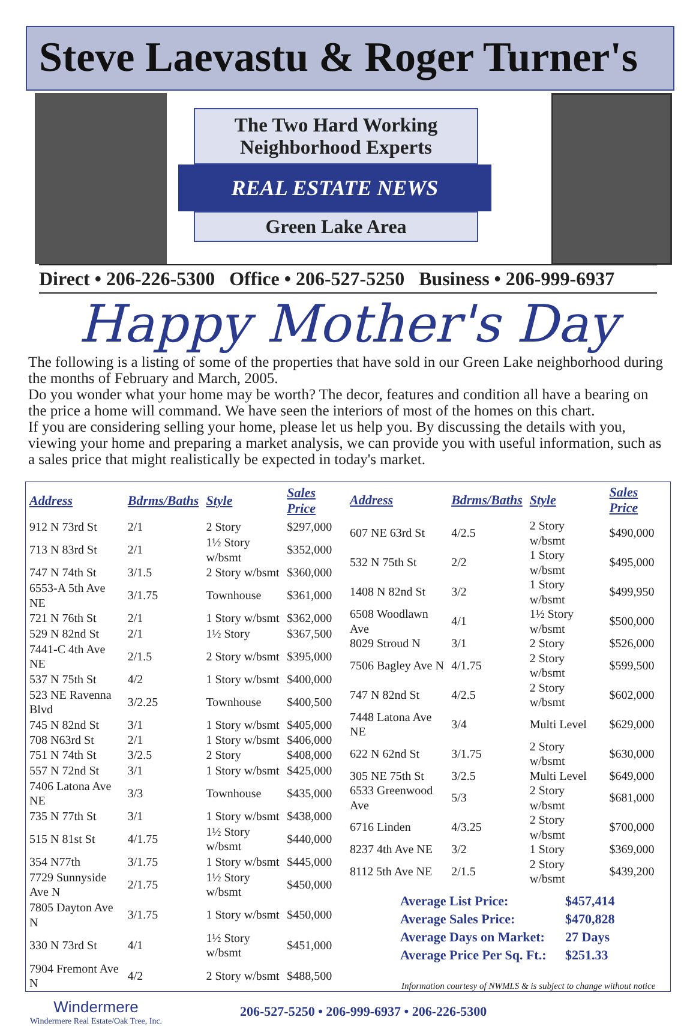Steve Laevastu & Roger Turner's
The Two Hard Working
Neighborhood Experts
REAL ESTATE NEWS
Green Lake Area
Direct • 206-226-5300 Office • 206-527-5250 Business • 206-999-6937
Happy Mother's Day
The following is a listing of some of the properties that have sold in our Green Lake neighborhood during the months of February and March, 2005.
Do you wonder what your home may be worth? The decor, features and condition all have a bearing on the price a home will command. We have seen the interiors of most of the homes on this chart.
If you are considering selling your home, please let us help you. By discussing the details with you, viewing your home and preparing a market analysis, we can provide you with useful information, such as a sales price that might realistically be expected in today's market.
| Address | Bdrms/Baths | Style | Sales Price |
| --- | --- | --- | --- |
| 912 N 73rd St | 2/1 | 2 Story | $297,000 |
| 713 N 83rd St | 2/1 | 1½ Story w/bsmt | $352,000 |
| 747 N 74th St | 3/1.5 | 2 Story w/bsmt | $360,000 |
| 6553-A 5th Ave NE | 3/1.75 | Townhouse | $361,000 |
| 721 N 76th St | 2/1 | 1 Story w/bsmt | $362,000 |
| 529 N 82nd St | 2/1 | 1½ Story | $367,500 |
| 7441-C 4th Ave NE | 2/1.5 | 2 Story w/bsmt | $395,000 |
| 537 N 75th St | 4/2 | 1 Story w/bsmt | $400,000 |
| 523 NE Ravenna Blvd | 3/2.25 | Townhouse | $400,500 |
| 745 N 82nd St | 3/1 | 1 Story w/bsmt | $405,000 |
| 708 N63rd St | 2/1 | 1 Story w/bsmt | $406,000 |
| 751 N 74th St | 3/2.5 | 2 Story | $408,000 |
| 557 N 72nd St | 3/1 | 1 Story w/bsmt | $425,000 |
| 7406 Latona Ave NE | 3/3 | Townhouse | $435,000 |
| 735 N 77th St | 3/1 | 1 Story w/bsmt | $438,000 |
| 515 N 81st St | 4/1.75 | 1½ Story w/bsmt | $440,000 |
| 354 N77th | 3/1.75 | 1 Story w/bsmt | $445,000 |
| 7729 Sunnyside Ave N | 2/1.75 | 1½ Story w/bsmt | $450,000 |
| 7805 Dayton Ave N | 3/1.75 | 1 Story w/bsmt | $450,000 |
| 330 N 73rd St | 4/1 | 1½ Story w/bsmt | $451,000 |
| 7904 Fremont Ave N | 4/2 | 2 Story w/bsmt | $488,500 |
| Address | Bdrms/Baths | Style | Sales Price |
| --- | --- | --- | --- |
| 607 NE 63rd St | 4/2.5 | 2 Story w/bsmt | $490,000 |
| 532 N 75th St | 2/2 | 1 Story w/bsmt | $495,000 |
| 1408 N 82nd St | 3/2 | 1 Story w/bsmt | $499,950 |
| 6508 Woodlawn Ave | 4/1 | 1½ Story w/bsmt | $500,000 |
| 8029 Stroud N | 3/1 | 2 Story | $526,000 |
| 7506 Bagley Ave N | 4/1.75 | 2 Story w/bsmt | $599,500 |
| 747 N 82nd St | 4/2.5 | 2 Story w/bsmt | $602,000 |
| 7448 Latona Ave NE | 3/4 | Multi Level | $629,000 |
| 622 N 62nd St | 3/1.75 | 2 Story w/bsmt | $630,000 |
| 305 NE 75th St | 3/2.5 | Multi Level | $649,000 |
| 6533 Greenwood Ave | 5/3 | 2 Story w/bsmt | $681,000 |
| 6716 Linden | 4/3.25 | 2 Story w/bsmt | $700,000 |
| 8237 4th Ave NE | 3/2 | 1 Story | $369,000 |
| 8112 5th Ave NE | 2/1.5 | 2 Story w/bsmt | $439,200 |
Average List Price: $457,414
Average Sales Price: $470,828
Average Days on Market: 27 Days
Average Price Per Sq. Ft.: $251.33
Information courtesy of NWMLS & is subject to change without notice
Windermere
Windermere Real Estate/Oak Tree, Inc.
206-527-5250 • 206-999-6937 • 206-226-5300